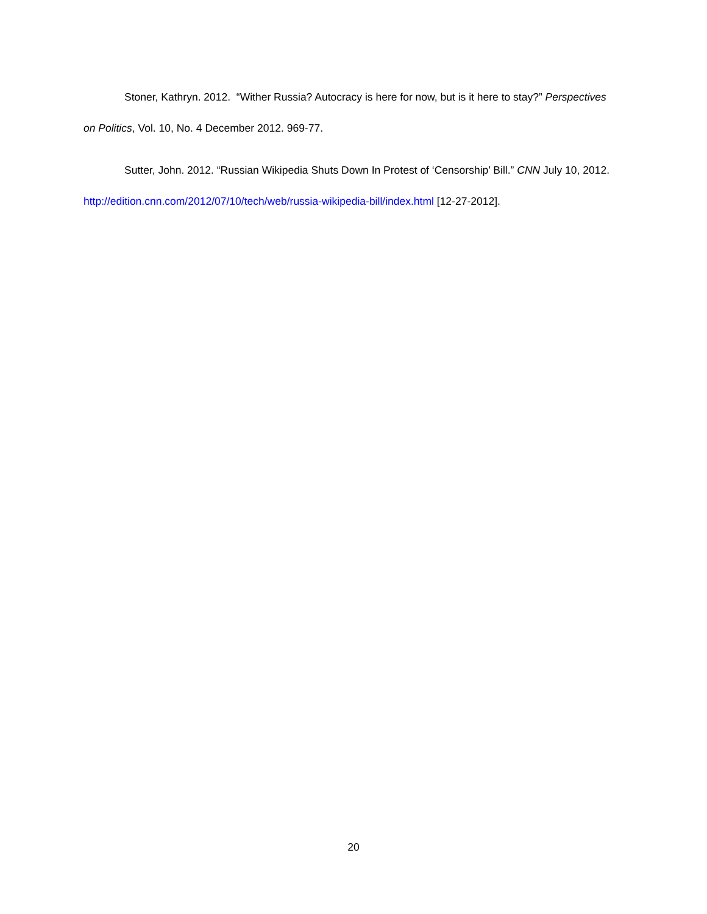Stoner, Kathryn. 2012. “Wither Russia? Autocracy is here for now, but is it here to stay?” Perspectives on Politics, Vol. 10, No. 4 December 2012. 969-77.
Sutter, John. 2012. “Russian Wikipedia Shuts Down In Protest of ‘Censorship’ Bill.” CNN July 10, 2012. http://edition.cnn.com/2012/07/10/tech/web/russia-wikipedia-bill/index.html [12-27-2012].
20